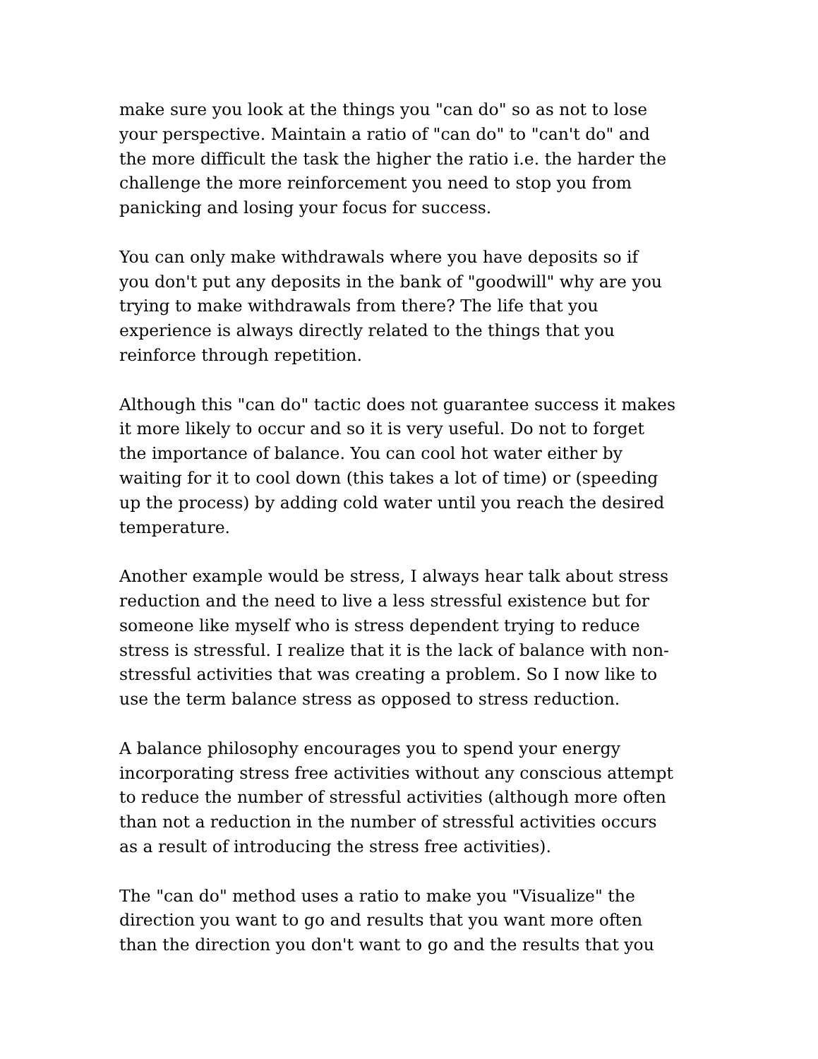make sure you look at the things you "can do" so as not to lose
your perspective. Maintain a ratio of "can do" to "can't do" and
the more difficult the task the higher the ratio i.e. the harder the
challenge the more reinforcement you need to stop you from
panicking and losing your focus for success.
You can only make withdrawals where you have deposits so if
you don't put any deposits in the bank of "goodwill" why are you
trying to make withdrawals from there? The life that you
experience is always directly related to the things that you
reinforce through repetition.
Although this "can do" tactic does not guarantee success it makes
it more likely to occur and so it is very useful. Do not to forget
the importance of balance. You can cool hot water either by
waiting for it to cool down (this takes a lot of time) or (speeding
up the process) by adding cold water until you reach the desired
temperature.
Another example would be stress, I always hear talk about stress
reduction and the need to live a less stressful existence but for
someone like myself who is stress dependent trying to reduce
stress is stressful. I realize that it is the lack of balance with non-
stressful activities that was creating a problem. So I now like to
use the term balance stress as opposed to stress reduction.
A balance philosophy encourages you to spend your energy
incorporating stress free activities without any conscious attempt
to reduce the number of stressful activities (although more often
than not a reduction in the number of stressful activities occurs
as a result of introducing the stress free activities).
The "can do" method uses a ratio to make you "Visualize" the
direction you want to go and results that you want more often
than the direction you don't want to go and the results that you